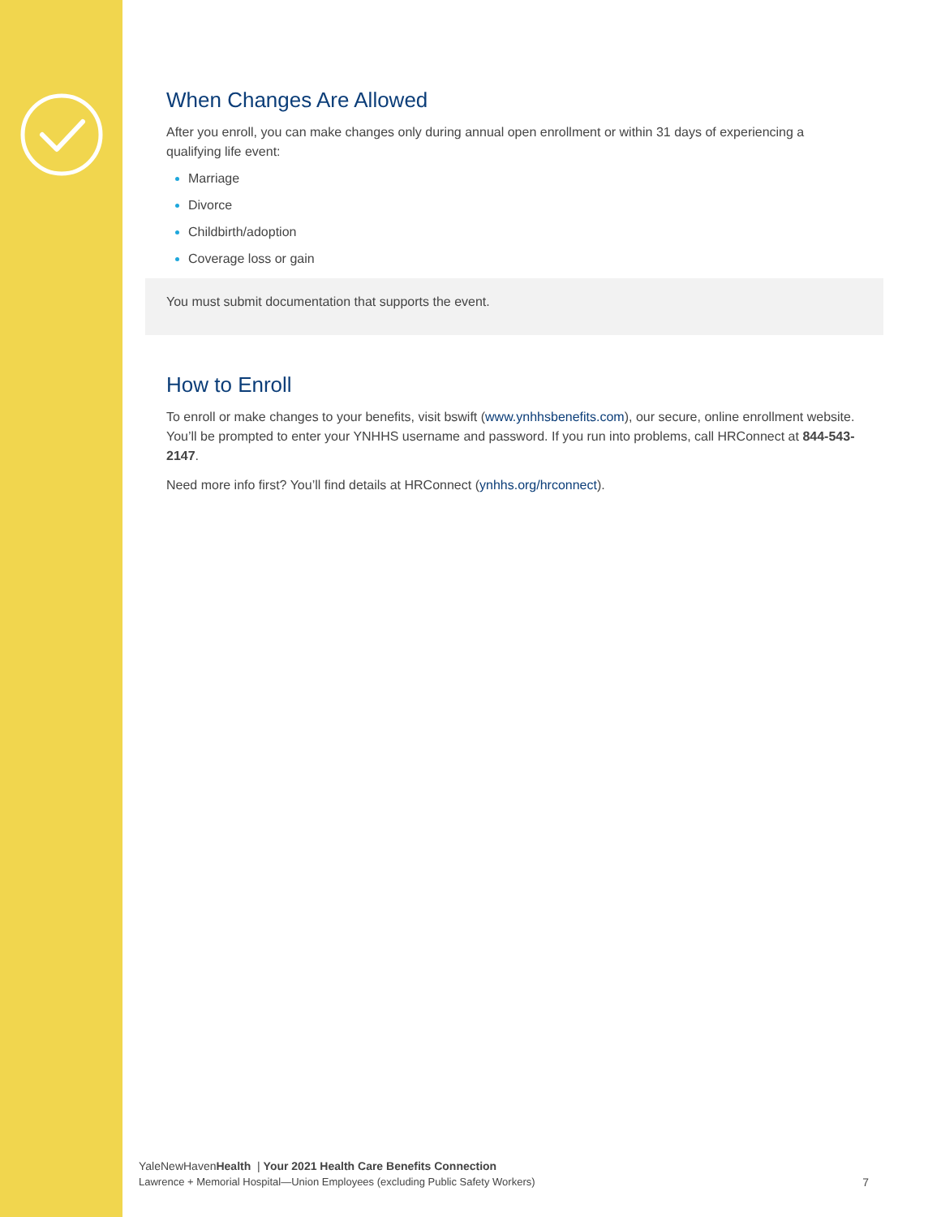When Changes Are Allowed
After you enroll, you can make changes only during annual open enrollment or within 31 days of experiencing a qualifying life event:
Marriage
Divorce
Childbirth/adoption
Coverage loss or gain
You must submit documentation that supports the event.
How to Enroll
To enroll or make changes to your benefits, visit bswift (www.ynhhsbenefits.com), our secure, online enrollment website. You’ll be prompted to enter your YNHHS username and password. If you run into problems, call HRConnect at 844-543-2147.
Need more info first? You’ll find details at HRConnect (ynhhs.org/hrconnect).
YaleNewHavenHealth | Your 2021 Health Care Benefits Connection
Lawrence + Memorial Hospital—Union Employees (excluding Public Safety Workers)
7